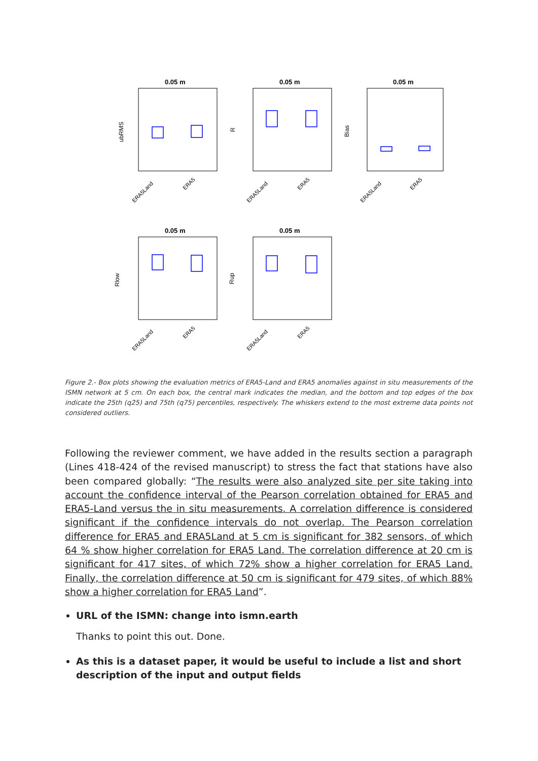0.05 m
0.05 m
0.05 m
0.05 m
0.05 m
ubRMS
R
Bias
Rlow
Rup
ERA5Land
ERA5
ERA5Land
ERA5
ERA5Land
ERA5
ERA5Land
ERA5
ERA5Land
ERA5
Figure 2.- Box plots showing the evaluation metrics of ERA5-Land and ERA5 anomalies against in situ measurements of the ISMN network at 5 cm. On each box, the central mark indicates the median, and the bottom and top edges of the box indicate the 25th (q25) and 75th (q75) percentiles, respectively. The whiskers extend to the most extreme data points not considered outliers.
Following the reviewer comment, we have added in the results section a paragraph (Lines 418-424 of the revised manuscript) to stress the fact that stations have also been compared globally: “The results were also analyzed site per site taking into account the confidence interval of the Pearson correlation obtained for ERA5 and ERA5-Land versus the in situ measurements. A correlation difference is considered significant if the confidence intervals do not overlap. The Pearson correlation difference for ERA5 and ERA5Land at 5 cm is significant for 382 sensors, of which 64 % show higher correlation for ERA5 Land. The correlation difference at 20 cm is significant for 417 sites, of which 72% show a higher correlation for ERA5 Land. Finally, the correlation difference at 50 cm is significant for 479 sites, of which 88% show a higher correlation for ERA5 Land”.
URL of the ISMN: change into ismn.earth
Thanks to point this out. Done.
As this is a dataset paper, it would be useful to include a list and short description of the input and output fields